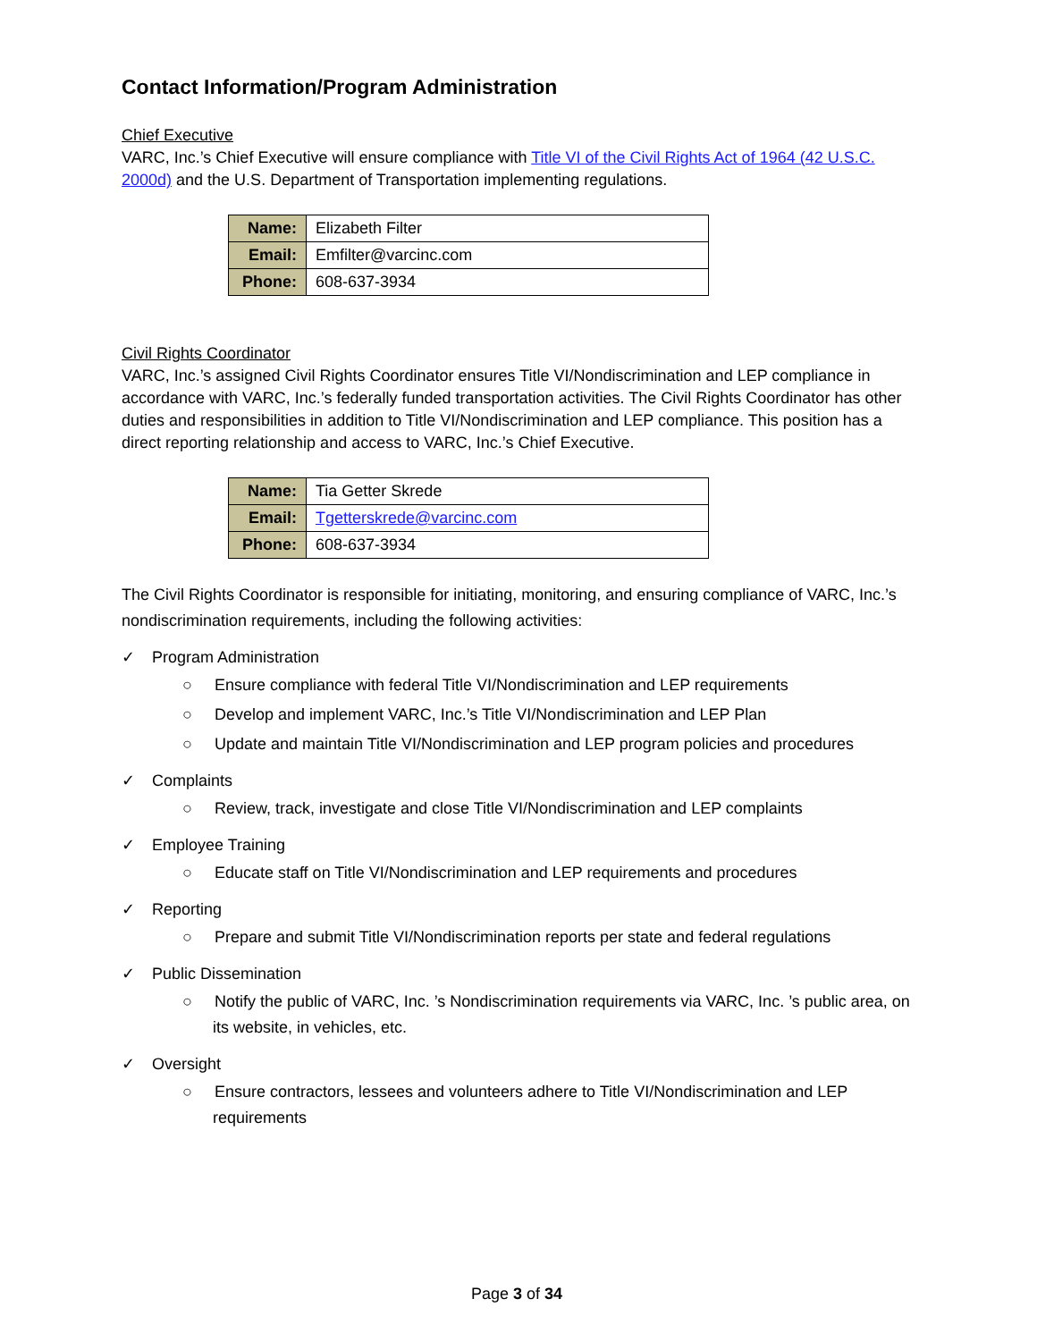Contact Information/Program Administration
Chief Executive
VARC, Inc.’s Chief Executive will ensure compliance with Title VI of the Civil Rights Act of 1964 (42 U.S.C. 2000d) and the U.S. Department of Transportation implementing regulations.
| Name: | Elizabeth Filter |
| Email: | Emfilter@varcinc.com |
| Phone: | 608-637-3934 |
Civil Rights Coordinator
VARC, Inc.’s assigned Civil Rights Coordinator ensures Title VI/Nondiscrimination and LEP compliance in accordance with VARC, Inc.’s federally funded transportation activities. The Civil Rights Coordinator has other duties and responsibilities in addition to Title VI/Nondiscrimination and LEP compliance. This position has a direct reporting relationship and access to VARC, Inc.’s Chief Executive.
| Name: | Tia Getter Skrede |
| Email: | Tgetterskrede@varcinc.com |
| Phone: | 608-637-3934 |
The Civil Rights Coordinator is responsible for initiating, monitoring, and ensuring compliance of VARC, Inc.’s nondiscrimination requirements, including the following activities:
✓ Program Administration
○ Ensure compliance with federal Title VI/Nondiscrimination and LEP requirements
○ Develop and implement VARC, Inc.’s Title VI/Nondiscrimination and LEP Plan
○ Update and maintain Title VI/Nondiscrimination and LEP program policies and procedures
✓ Complaints
○ Review, track, investigate and close Title VI/Nondiscrimination and LEP complaints
✓ Employee Training
○ Educate staff on Title VI/Nondiscrimination and LEP requirements and procedures
✓ Reporting
○ Prepare and submit Title VI/Nondiscrimination reports per state and federal regulations
✓ Public Dissemination
○ Notify the public of VARC, Inc. ’s Nondiscrimination requirements via VARC, Inc. ’s public area, on its website, in vehicles, etc.
✓ Oversight
○ Ensure contractors, lessees and volunteers adhere to Title VI/Nondiscrimination and LEP requirements
Page 3 of 34